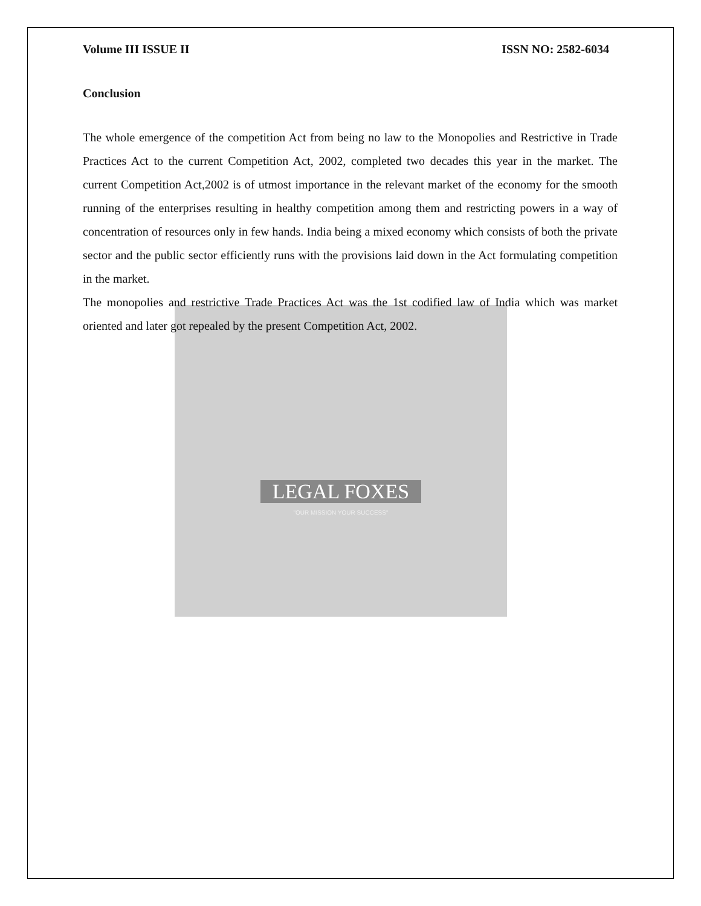LEGAL FOXES
"OUR MISSION YOUR SUCCESS"
Volume III ISSUE II ISSN NO: 2582-6034
Conclusion
The whole emergence of the competition Act from being no law to the Monopolies and Restrictive in Trade Practices Act to the current Competition Act, 2002, completed two decades this year in the market. The current Competition Act,2002 is of utmost importance in the relevant market of the economy for the smooth running of the enterprises resulting in healthy competition among them and restricting powers in a way of concentration of resources only in few hands. India being a mixed economy which consists of both the private sector and the public sector efficiently runs with the provisions laid down in the Act formulating competition in the market.
The monopolies and restrictive Trade Practices Act was the 1st codified law of India which was market oriented and later got repealed by the present Competition Act, 2002.